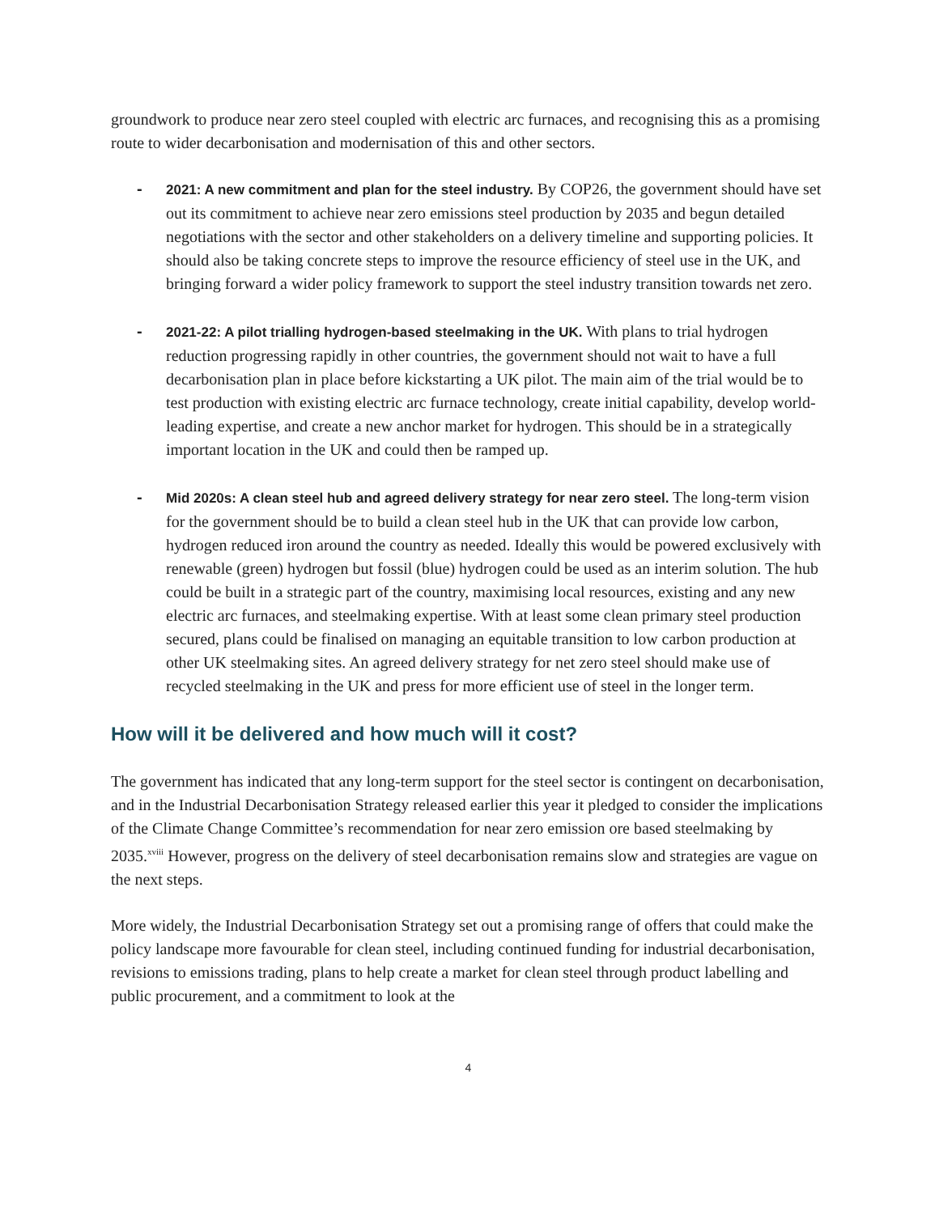groundwork to produce near zero steel coupled with electric arc furnaces, and recognising this as a promising route to wider decarbonisation and modernisation of this and other sectors.
-
2021: A new commitment and plan for the steel industry. By COP26, the government should have set out its commitment to achieve near zero emissions steel production by 2035 and begun detailed negotiations with the sector and other stakeholders on a delivery timeline and supporting policies. It should also be taking concrete steps to improve the resource efficiency of steel use in the UK, and bringing forward a wider policy framework to support the steel industry transition towards net zero.
-
2021-22: A pilot trialling hydrogen-based steelmaking in the UK. With plans to trial hydrogen reduction progressing rapidly in other countries, the government should not wait to have a full decarbonisation plan in place before kickstarting a UK pilot. The main aim of the trial would be to test production with existing electric arc furnace technology, create initial capability, develop world-leading expertise, and create a new anchor market for hydrogen. This should be in a strategically important location in the UK and could then be ramped up.
-
Mid 2020s: A clean steel hub and agreed delivery strategy for near zero steel. The long-term vision for the government should be to build a clean steel hub in the UK that can provide low carbon, hydrogen reduced iron around the country as needed. Ideally this would be powered exclusively with renewable (green) hydrogen but fossil (blue) hydrogen could be used as an interim solution. The hub could be built in a strategic part of the country, maximising local resources, existing and any new electric arc furnaces, and steelmaking expertise. With at least some clean primary steel production secured, plans could be finalised on managing an equitable transition to low carbon production at other UK steelmaking sites. An agreed delivery strategy for net zero steel should make use of recycled steelmaking in the UK and press for more efficient use of steel in the longer term.
How will it be delivered and how much will it cost?
The government has indicated that any long-term support for the steel sector is contingent on decarbonisation, and in the Industrial Decarbonisation Strategy released earlier this year it pledged to consider the implications of the Climate Change Committee’s recommendation for near zero emission ore based steelmaking by 2035.<sup>xviii</sup> However, progress on the delivery of steel decarbonisation remains slow and strategies are vague on the next steps.
More widely, the Industrial Decarbonisation Strategy set out a promising range of offers that could make the policy landscape more favourable for clean steel, including continued funding for industrial decarbonisation, revisions to emissions trading, plans to help create a market for clean steel through product labelling and public procurement, and a commitment to look at the
4